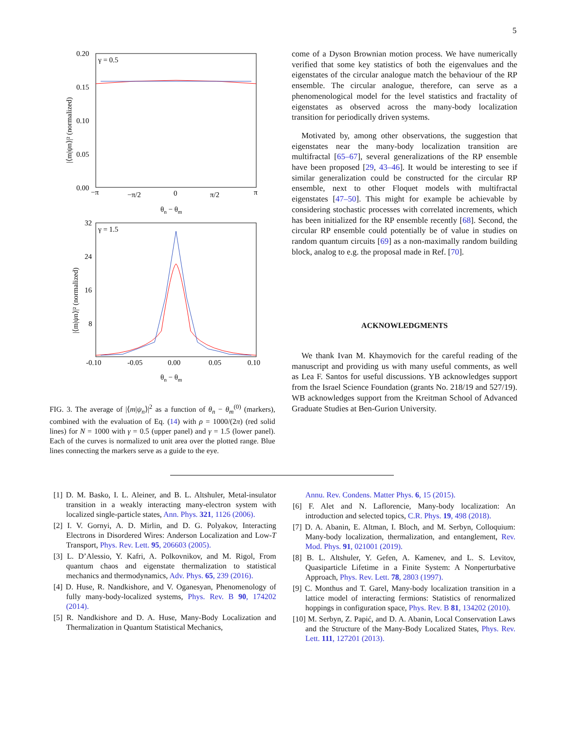5
γ = 0.5
0.20
0.15
0.10
0.05
0.00
−π
−π/2
0
π/2
π
θn − θm
|⟨m|ψn⟩|² (normalized)
γ = 1.5
32
24
16
8
-0.10
-0.05
0.00
0.05
0.10
θn − θm
|⟨m|ψn⟩|² (normalized)
FIG. 3. The average of |⟨m|ψ<sub>n</sub>⟩|<sup>2</sup> as a function of θ<sub>n</sub> − θ<sub>m</sub><sup>(0)</sup> (markers), combined with the evaluation of Eq. (14) with ρ = 1000/(2π) (red solid lines) for N = 1000 with γ = 0.5 (upper panel) and γ = 1.5 (lower panel). Each of the curves is normalized to unit area over the plotted range. Blue lines connecting the markers serve as a guide to the eye.
come of a Dyson Brownian motion process. We have numerically verified that some key statistics of both the eigenvalues and the eigenstates of the circular analogue match the behaviour of the RP ensemble. The circular analogue, therefore, can serve as a phenomenological model for the level statistics and fractality of eigenstates as observed across the many-body localization transition for periodically driven systems.
Motivated by, among other observations, the suggestion that eigenstates near the many-body localization transition are multifractal [65–67], several generalizations of the RP ensemble have been proposed [29, 43–46]. It would be interesting to see if similar generalization could be constructed for the circular RP ensemble, next to other Floquet models with multifractal eigenstates [47–50]. This might for example be achievable by considering stochastic processes with correlated increments, which has been initialized for the RP ensemble recently [68]. Second, the circular RP ensemble could potentially be of value in studies on random quantum circuits [69] as a non-maximally random building block, analog to e.g. the proposal made in Ref. [70].
ACKNOWLEDGMENTS
We thank Ivan M. Khaymovich for the careful reading of the manuscript and providing us with many useful comments, as well as Lea F. Santos for useful discussions. YB acknowledges support from the Israel Science Foundation (grants No. 218/19 and 527/19). WB acknowledges support from the Kreitman School of Advanced Graduate Studies at Ben-Gurion University.
[1] D. M. Basko, I. L. Aleiner, and B. L. Altshuler, Metal-insulator transition in a weakly interacting many-electron system with localized single-particle states, Ann. Phys. 321, 1126 (2006).
[2] I. V. Gornyi, A. D. Mirlin, and D. G. Polyakov, Interacting Electrons in Disordered Wires: Anderson Localization and Low-T Transport, Phys. Rev. Lett. 95, 206603 (2005).
[3] L. D’Alessio, Y. Kafri, A. Polkovnikov, and M. Rigol, From quantum chaos and eigenstate thermalization to statistical mechanics and thermodynamics, Adv. Phys. 65, 239 (2016).
[4] D. Huse, R. Nandkishore, and V. Oganesyan, Phenomenology of fully many-body-localized systems, Phys. Rev. B 90, 174202 (2014).
[5] R. Nandkishore and D. A. Huse, Many-Body Localization and Thermalization in Quantum Statistical Mechanics,
Annu. Rev. Condens. Matter Phys. 6, 15 (2015).
[6] F. Alet and N. Laflorencie, Many-body localization: An introduction and selected topics, C.R. Phys. 19, 498 (2018).
[7] D. A. Abanin, E. Altman, I. Bloch, and M. Serbyn, Colloquium: Many-body localization, thermalization, and entanglement, Rev. Mod. Phys. 91, 021001 (2019).
[8] B. L. Altshuler, Y. Gefen, A. Kamenev, and L. S. Levitov, Quasiparticle Lifetime in a Finite System: A Nonperturbative Approach, Phys. Rev. Lett. 78, 2803 (1997).
[9] C. Monthus and T. Garel, Many-body localization transition in a lattice model of interacting fermions: Statistics of renormalized hoppings in configuration space, Phys. Rev. B 81, 134202 (2010).
[10] M. Serbyn, Z. Papić, and D. A. Abanin, Local Conservation Laws and the Structure of the Many-Body Localized States, Phys. Rev. Lett. 111, 127201 (2013).